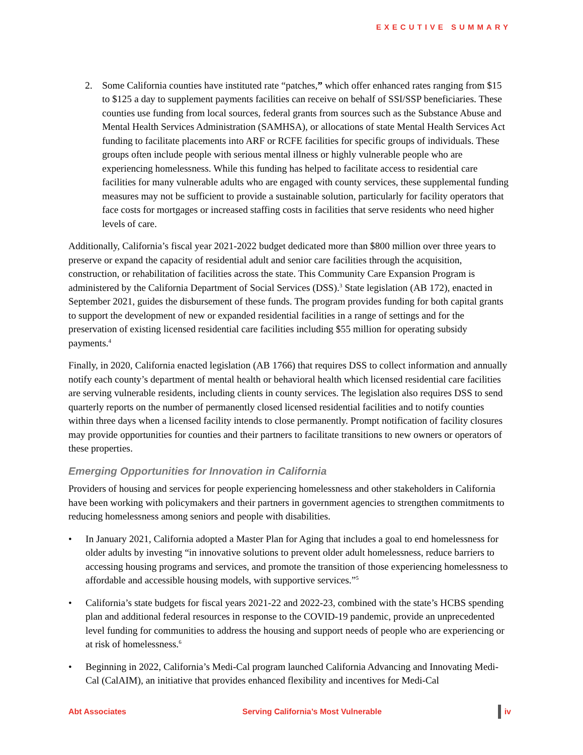EXECUTIVE SUMMARY
2. Some California counties have instituted rate “patches,” which offer enhanced rates ranging from $15 to $125 a day to supplement payments facilities can receive on behalf of SSI/SSP beneficiaries. These counties use funding from local sources, federal grants from sources such as the Substance Abuse and Mental Health Services Administration (SAMHSA), or allocations of state Mental Health Services Act funding to facilitate placements into ARF or RCFE facilities for specific groups of individuals. These groups often include people with serious mental illness or highly vulnerable people who are experiencing homelessness. While this funding has helped to facilitate access to residential care facilities for many vulnerable adults who are engaged with county services, these supplemental funding measures may not be sufficient to provide a sustainable solution, particularly for facility operators that face costs for mortgages or increased staffing costs in facilities that serve residents who need higher levels of care.
Additionally, California’s fiscal year 2021-2022 budget dedicated more than $800 million over three years to preserve or expand the capacity of residential adult and senior care facilities through the acquisition, construction, or rehabilitation of facilities across the state. This Community Care Expansion Program is administered by the California Department of Social Services (DSS).<sup>3</sup> State legislation (AB 172), enacted in September 2021, guides the disbursement of these funds. The program provides funding for both capital grants to support the development of new or expanded residential facilities in a range of settings and for the preservation of existing licensed residential care facilities including $55 million for operating subsidy payments.<sup>4</sup>
Finally, in 2020, California enacted legislation (AB 1766) that requires DSS to collect information and annually notify each county’s department of mental health or behavioral health which licensed residential care facilities are serving vulnerable residents, including clients in county services. The legislation also requires DSS to send quarterly reports on the number of permanently closed licensed residential facilities and to notify counties within three days when a licensed facility intends to close permanently. Prompt notification of facility closures may provide opportunities for counties and their partners to facilitate transitions to new owners or operators of these properties.
Emerging Opportunities for Innovation in California
Providers of housing and services for people experiencing homelessness and other stakeholders in California have been working with policymakers and their partners in government agencies to strengthen commitments to reducing homelessness among seniors and people with disabilities.
• In January 2021, California adopted a Master Plan for Aging that includes a goal to end homelessness for older adults by investing “in innovative solutions to prevent older adult homelessness, reduce barriers to accessing housing programs and services, and promote the transition of those experiencing homelessness to affordable and accessible housing models, with supportive services.”<sup>5</sup>
• California’s state budgets for fiscal years 2021-22 and 2022-23, combined with the state’s HCBS spending plan and additional federal resources in response to the COVID-19 pandemic, provide an unprecedented level funding for communities to address the housing and support needs of people who are experiencing or at risk of homelessness.<sup>6</sup>
• Beginning in 2022, California’s Medi-Cal program launched California Advancing and Innovating Medi-Cal (CalAIM), an initiative that provides enhanced flexibility and incentives for Medi-Cal
Abt Associates Serving California’s Most Vulnerable iv